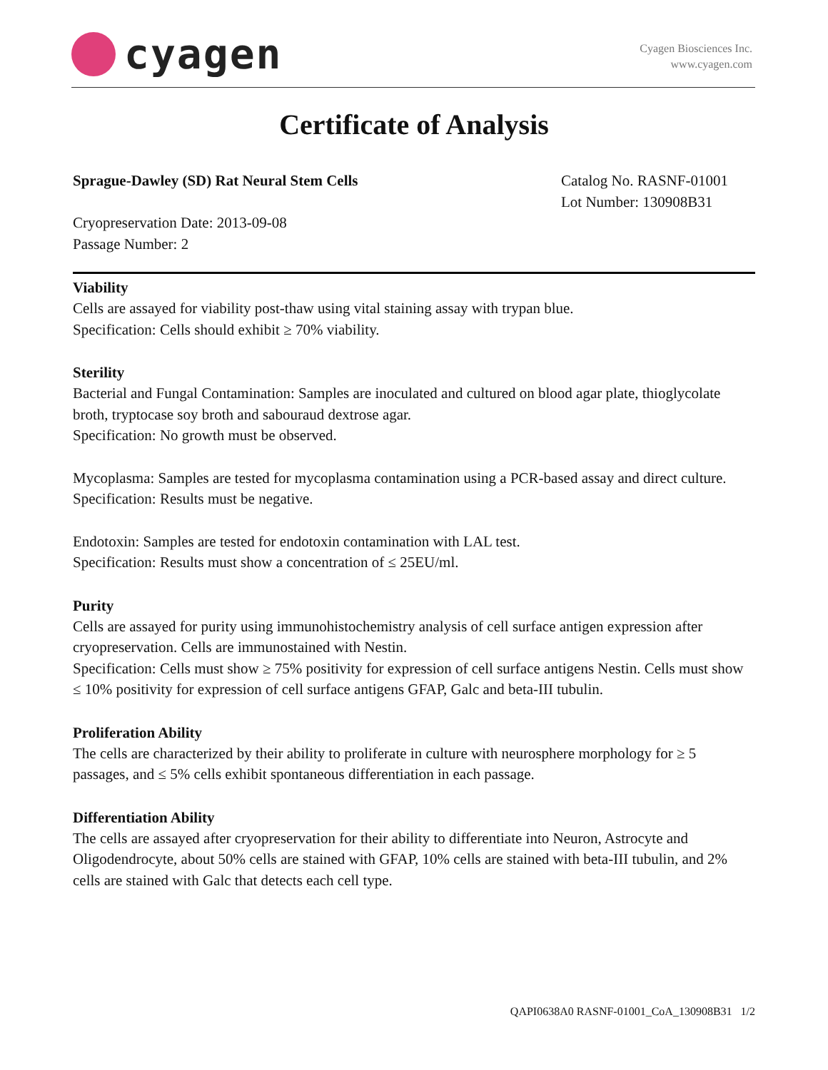cyagen
Cyagen Biosciences Inc.
www.cyagen.com
Certificate of Analysis
Sprague-Dawley (SD) Rat Neural Stem Cells
Catalog No. RASNF-01001
Lot Number: 130908B31
Cryopreservation Date: 2013-09-08
Passage Number: 2
Viability
Cells are assayed for viability post-thaw using vital staining assay with trypan blue.
Specification: Cells should exhibit ≥ 70% viability.
Sterility
Bacterial and Fungal Contamination: Samples are inoculated and cultured on blood agar plate, thioglycolate broth, tryptocase soy broth and sabouraud dextrose agar.
Specification: No growth must be observed.
Mycoplasma: Samples are tested for mycoplasma contamination using a PCR-based assay and direct culture.
Specification: Results must be negative.
Endotoxin: Samples are tested for endotoxin contamination with LAL test.
Specification: Results must show a concentration of ≤ 25EU/ml.
Purity
Cells are assayed for purity using immunohistochemistry analysis of cell surface antigen expression after cryopreservation. Cells are immunostained with Nestin.
Specification: Cells must show ≥ 75% positivity for expression of cell surface antigens Nestin. Cells must show ≤ 10% positivity for expression of cell surface antigens GFAP, Galc and beta-III tubulin.
Proliferation Ability
The cells are characterized by their ability to proliferate in culture with neurosphere morphology for ≥ 5 passages, and ≤ 5% cells exhibit spontaneous differentiation in each passage.
Differentiation Ability
The cells are assayed after cryopreservation for their ability to differentiate into Neuron, Astrocyte and Oligodendrocyte, about 50% cells are stained with GFAP, 10% cells are stained with beta-III tubulin, and 2% cells are stained with Galc that detects each cell type.
QAPI0638A0 RASNF-01001_CoA_130908B31 1/2